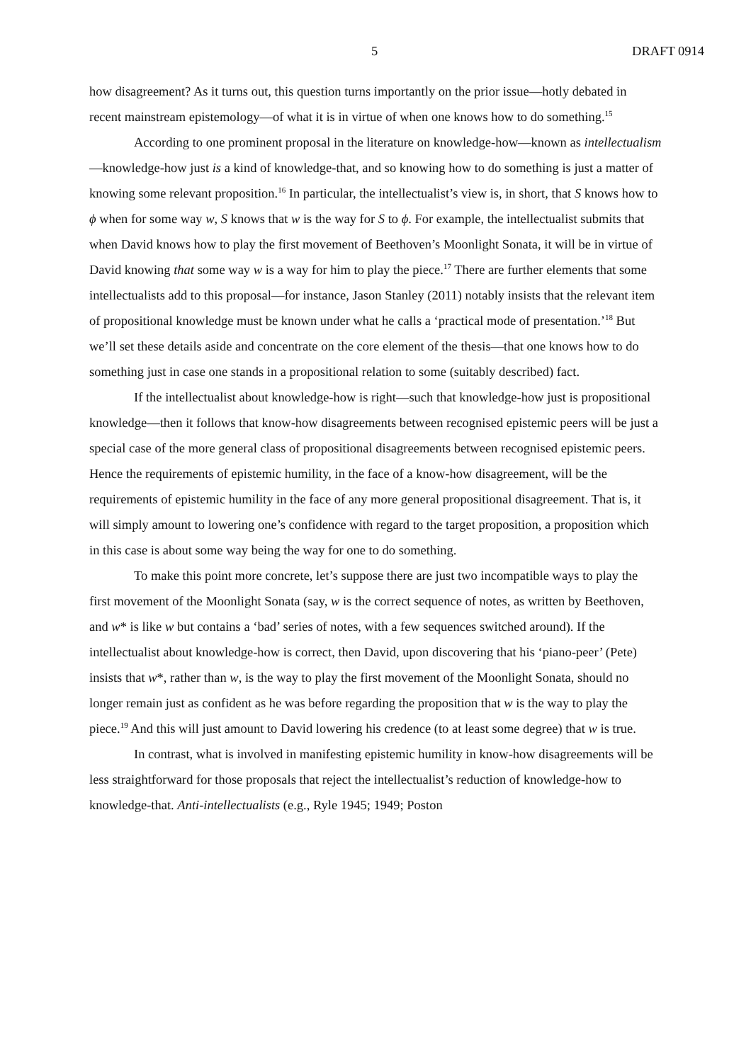5 DRAFT 0914
how disagreement? As it turns out, this question turns importantly on the prior issue—hotly debated in recent mainstream epistemology—of what it is in virtue of when one knows how to do something.<sup>15</sup>
According to one prominent proposal in the literature on knowledge-how—known as intellectualism—knowledge-how just is a kind of knowledge-that, and so knowing how to do something is just a matter of knowing some relevant proposition.<sup>16</sup> In particular, the intellectualist’s view is, in short, that S knows how to ϕ when for some way w, S knows that w is the way for S to ϕ. For example, the intellectualist submits that when David knows how to play the first movement of Beethoven’s Moonlight Sonata, it will be in virtue of David knowing that some way w is a way for him to play the piece.<sup>17</sup> There are further elements that some intellectualists add to this proposal—for instance, Jason Stanley (2011) notably insists that the relevant item of propositional knowledge must be known under what he calls a ‘practical mode of presentation.’<sup>18</sup> But we’ll set these details aside and concentrate on the core element of the thesis—that one knows how to do something just in case one stands in a propositional relation to some (suitably described) fact.
If the intellectualist about knowledge-how is right—such that knowledge-how just is propositional knowledge—then it follows that know-how disagreements between recognised epistemic peers will be just a special case of the more general class of propositional disagreements between recognised epistemic peers. Hence the requirements of epistemic humility, in the face of a know-how disagreement, will be the requirements of epistemic humility in the face of any more general propositional disagreement. That is, it will simply amount to lowering one’s confidence with regard to the target proposition, a proposition which in this case is about some way being the way for one to do something.
To make this point more concrete, let’s suppose there are just two incompatible ways to play the first movement of the Moonlight Sonata (say, w is the correct sequence of notes, as written by Beethoven, and w* is like w but contains a ‘bad’ series of notes, with a few sequences switched around). If the intellectualist about knowledge-how is correct, then David, upon discovering that his ‘piano-peer’ (Pete) insists that w*, rather than w, is the way to play the first movement of the Moonlight Sonata, should no longer remain just as confident as he was before regarding the proposition that w is the way to play the piece.<sup>19</sup> And this will just amount to David lowering his credence (to at least some degree) that w is true.
In contrast, what is involved in manifesting epistemic humility in know-how disagreements will be less straightforward for those proposals that reject the intellectualist’s reduction of knowledge-how to knowledge-that. Anti-intellectualists (e.g., Ryle 1945; 1949; Poston